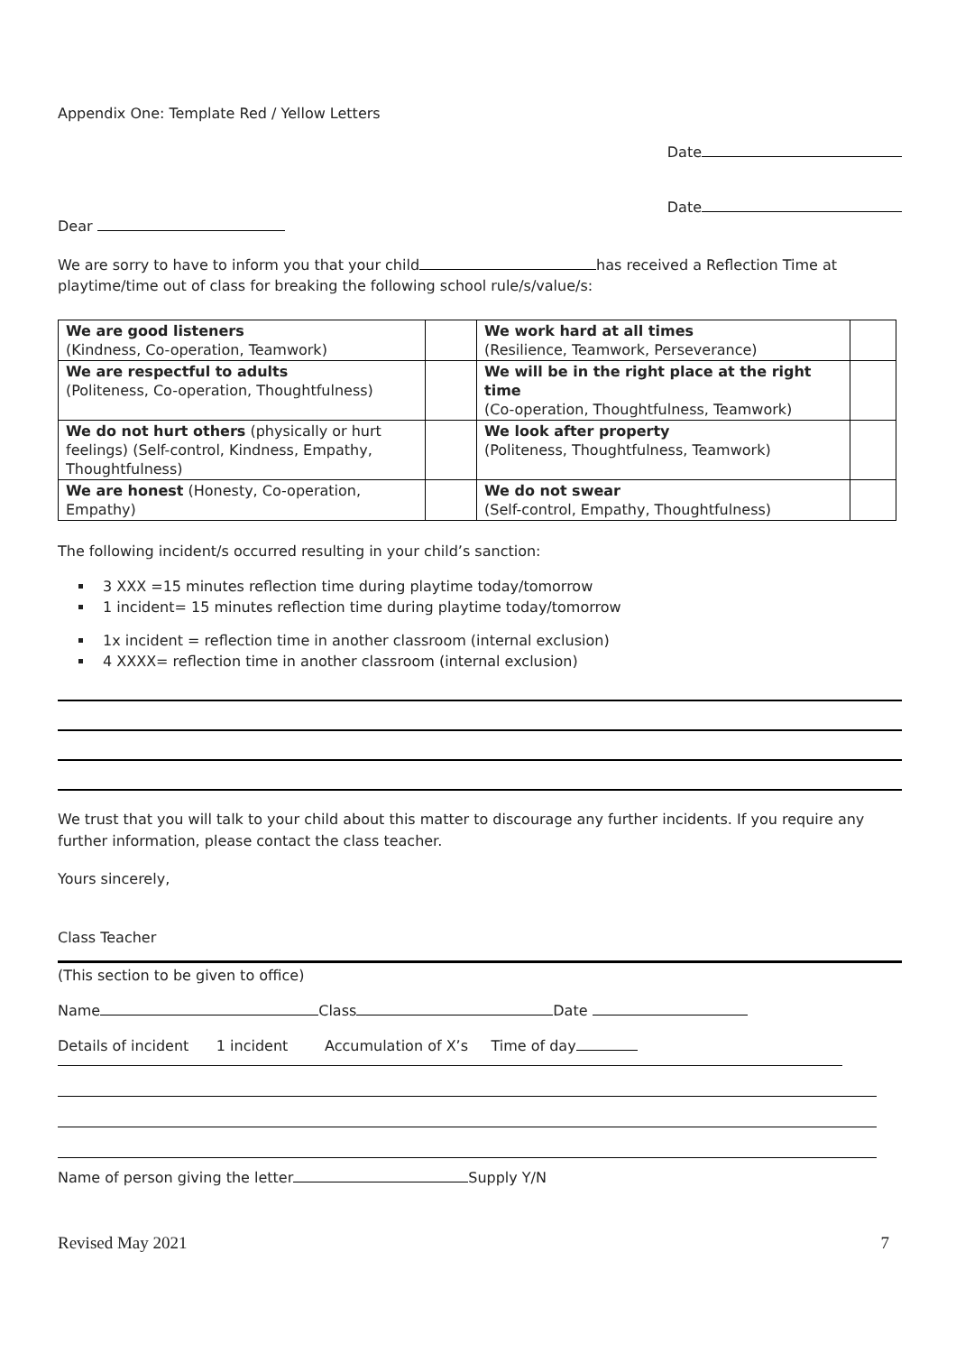Appendix One: Template Red / Yellow Letters
Date
Date
Dear
We are sorry to have to inform you that your child has received a Reflection Time at playtime/time out of class for breaking the following school rule/s/value/s:
| We are good listeners (Kindness, Co-operation, Teamwork) | | We work hard at all times (Resilience, Teamwork, Perseverance) | |
| We are respectful to adults (Politeness, Co-operation, Thoughtfulness) | | We will be in the right place at the right time (Co-operation, Thoughtfulness, Teamwork) | |
| We do not hurt others (physically or hurt feelings) (Self-control, Kindness, Empathy, Thoughtfulness) | | We look after property (Politeness, Thoughtfulness, Teamwork) | |
| We are honest (Honesty, Co-operation, Empathy) | | We do not swear (Self-control, Empathy, Thoughtfulness) | |
The following incident/s occurred resulting in your child’s sanction:
3 XXX =15 minutes reflection time during playtime today/tomorrow
1 incident= 15 minutes reflection time during playtime today/tomorrow
1x incident = reflection time in another classroom (internal exclusion)
4 XXXX= reflection time in another classroom (internal exclusion)
We trust that you will talk to your child about this matter to discourage any further incidents. If you require any further information, please contact the class teacher.
Yours sincerely,
Class Teacher
(This section to be given to office)
Name Class Date
Details of incident 1 incident Accumulation of X’s Time of day
Name of person giving the letter Supply Y/N
Revised May 2021 7